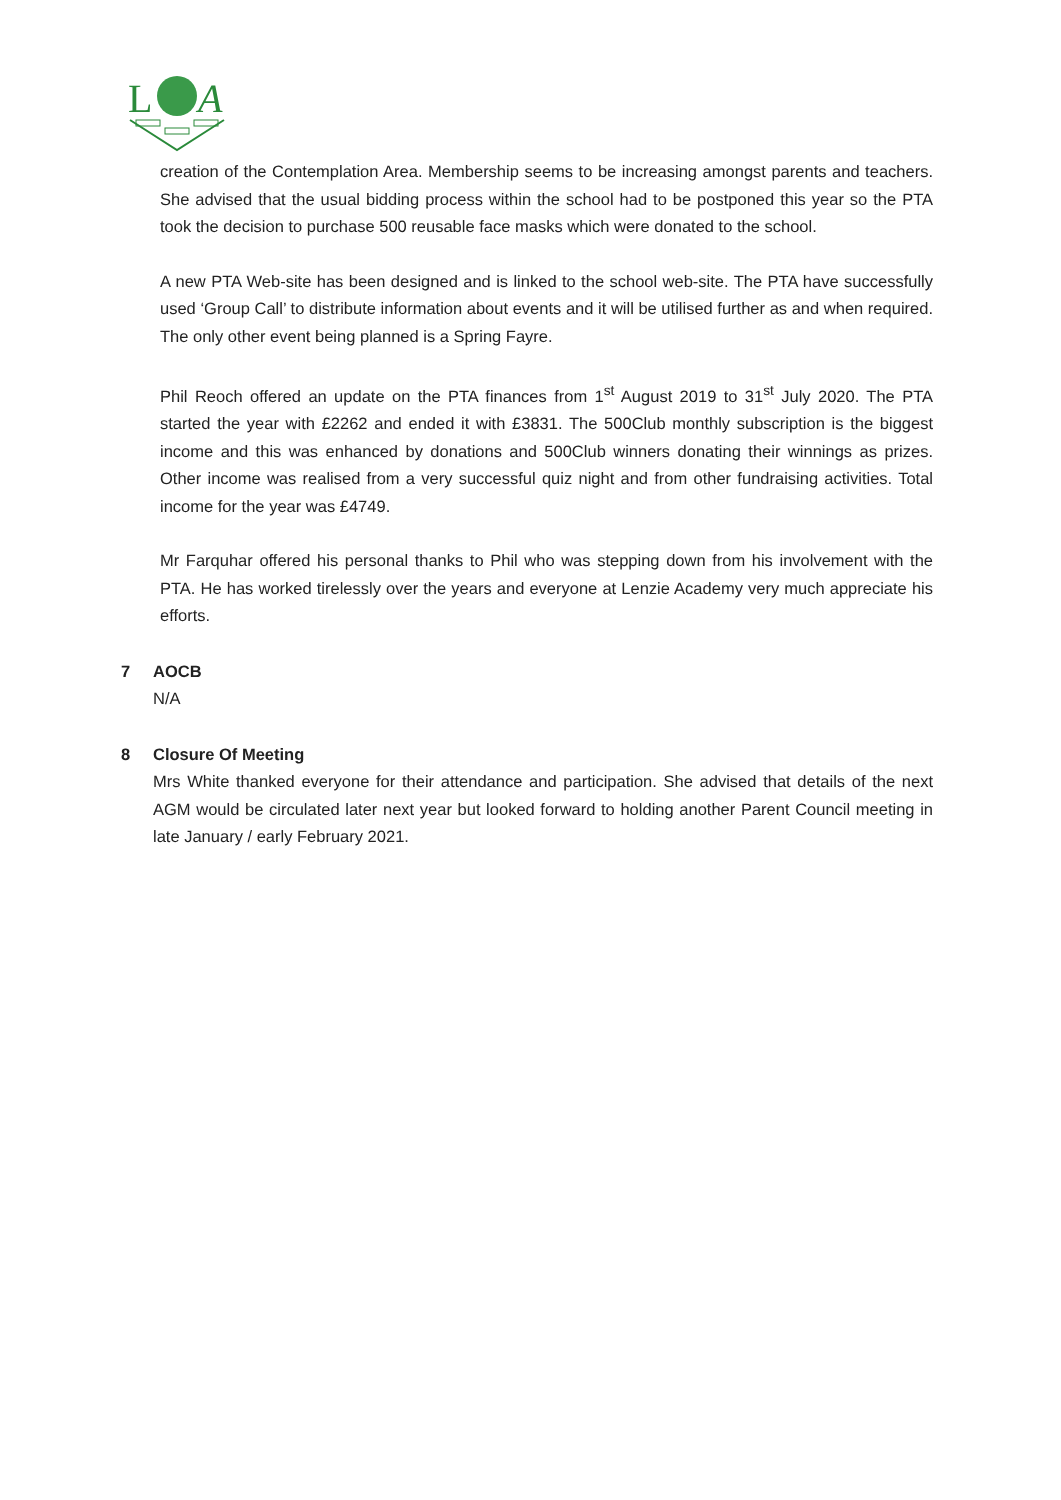L
A
creation of the Contemplation Area. Membership seems to be increasing amongst parents and teachers. She advised that the usual bidding process within the school had to be postponed this year so the PTA took the decision to purchase 500 reusable face masks which were donated to the school.
A new PTA Web-site has been designed and is linked to the school web-site. The PTA have successfully used ‘Group Call’ to distribute information about events and it will be utilised further as and when required. The only other event being planned is a Spring Fayre.
Phil Reoch offered an update on the PTA finances from 1<sup>st</sup> August 2019 to 31<sup>st</sup> July 2020. The PTA started the year with £2262 and ended it with £3831. The 500Club monthly subscription is the biggest income and this was enhanced by donations and 500Club winners donating their winnings as prizes. Other income was realised from a very successful quiz night and from other fundraising activities. Total income for the year was £4749.
Mr Farquhar offered his personal thanks to Phil who was stepping down from his involvement with the PTA. He has worked tirelessly over the years and everyone at Lenzie Academy very much appreciate his efforts.
7 AOCB
N/A
8 Closure Of Meeting
Mrs White thanked everyone for their attendance and participation. She advised that details of the next AGM would be circulated later next year but looked forward to holding another Parent Council meeting in late January / early February 2021.